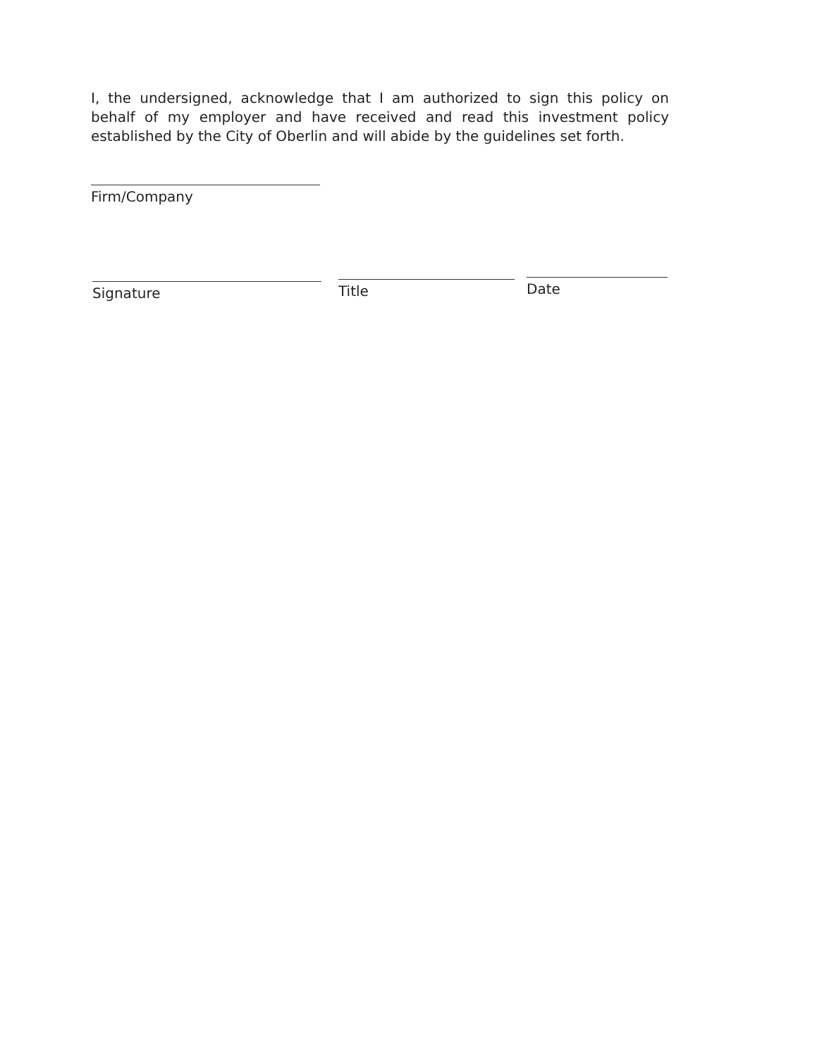I, the undersigned, acknowledge that I am authorized to sign this policy on behalf of my employer and have received and read this investment policy established by the City of Oberlin and will abide by the guidelines set forth.
Firm/Company
Signature Title Date